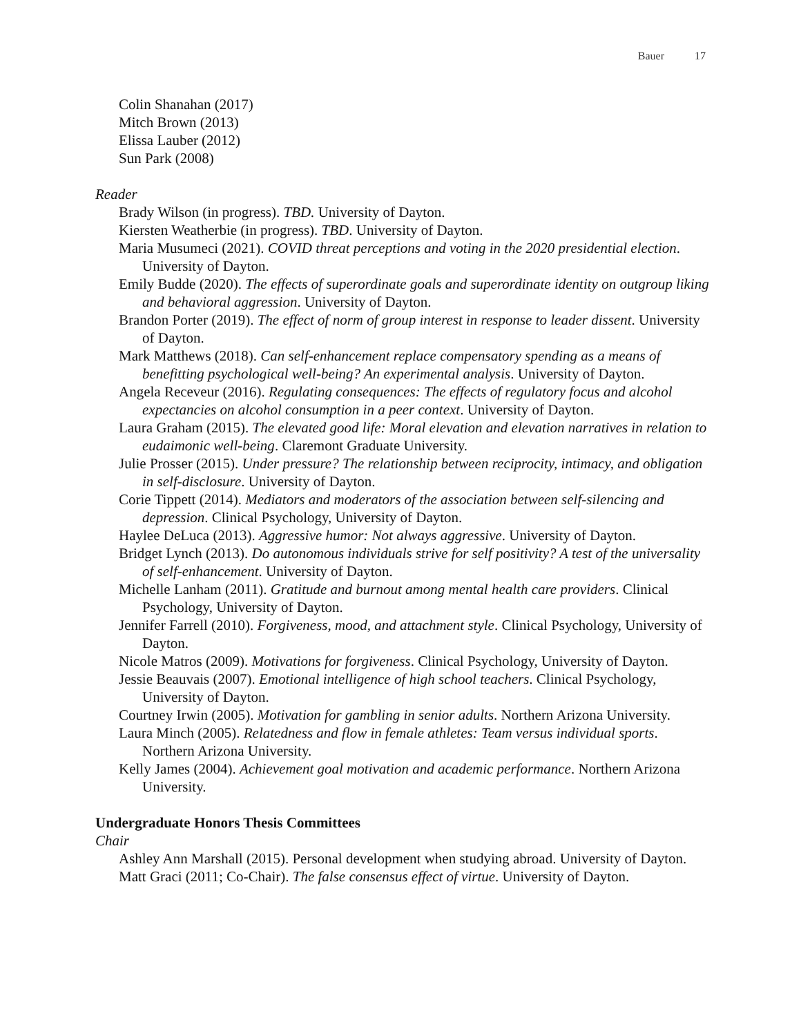Bauer 17
Colin Shanahan (2017)
Mitch Brown (2013)
Elissa Lauber (2012)
Sun Park (2008)
Reader
Brady Wilson (in progress). TBD. University of Dayton.
Kiersten Weatherbie (in progress). TBD. University of Dayton.
Maria Musumeci (2021). COVID threat perceptions and voting in the 2020 presidential election. University of Dayton.
Emily Budde (2020). The effects of superordinate goals and superordinate identity on outgroup liking and behavioral aggression. University of Dayton.
Brandon Porter (2019). The effect of norm of group interest in response to leader dissent. University of Dayton.
Mark Matthews (2018). Can self-enhancement replace compensatory spending as a means of benefitting psychological well-being? An experimental analysis. University of Dayton.
Angela Receveur (2016). Regulating consequences: The effects of regulatory focus and alcohol expectancies on alcohol consumption in a peer context. University of Dayton.
Laura Graham (2015). The elevated good life: Moral elevation and elevation narratives in relation to eudaimonic well-being. Claremont Graduate University.
Julie Prosser (2015). Under pressure? The relationship between reciprocity, intimacy, and obligation in self-disclosure. University of Dayton.
Corie Tippett (2014). Mediators and moderators of the association between self-silencing and depression. Clinical Psychology, University of Dayton.
Haylee DeLuca (2013). Aggressive humor: Not always aggressive. University of Dayton.
Bridget Lynch (2013). Do autonomous individuals strive for self positivity? A test of the universality of self-enhancement. University of Dayton.
Michelle Lanham (2011). Gratitude and burnout among mental health care providers. Clinical Psychology, University of Dayton.
Jennifer Farrell (2010). Forgiveness, mood, and attachment style. Clinical Psychology, University of Dayton.
Nicole Matros (2009). Motivations for forgiveness. Clinical Psychology, University of Dayton.
Jessie Beauvais (2007). Emotional intelligence of high school teachers. Clinical Psychology, University of Dayton.
Courtney Irwin (2005). Motivation for gambling in senior adults. Northern Arizona University.
Laura Minch (2005). Relatedness and flow in female athletes: Team versus individual sports. Northern Arizona University.
Kelly James (2004). Achievement goal motivation and academic performance. Northern Arizona University.
Undergraduate Honors Thesis Committees
Chair
Ashley Ann Marshall (2015). Personal development when studying abroad. University of Dayton.
Matt Graci (2011; Co-Chair). The false consensus effect of virtue. University of Dayton.